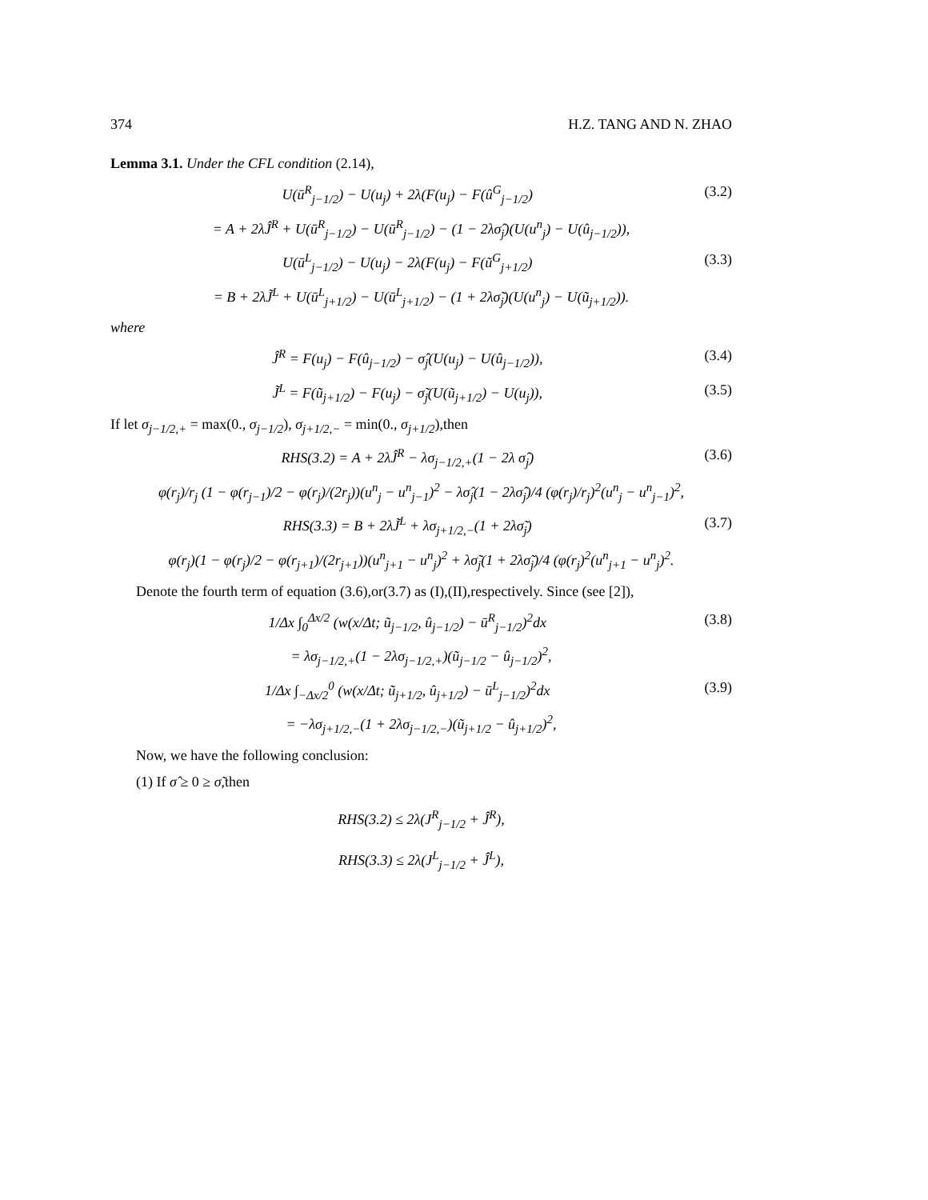374 H.Z. TANG AND N. ZHAO
Lemma 3.1. Under the CFL condition (2.14),
U(ū<sup>R</sup><sub>j−1/2</sub>) − U(u<sub>j</sub>) + 2λ(F(u<sub>j</sub>) − F(û<sup>G</sup><sub>j−1/2</sub>) (3.2)
= A + 2λĴ<sup>R</sup> + U(ū<sup>R</sup><sub>j−1/2</sub>) − U(ū<sup>R</sup><sub>j−1/2</sub>) − (1 − 2λσ̂<sub>j</sub>)(U(u<sup>n</sup><sub>j</sub>) − U(û<sub>j−1/2</sub>)),
U(ū<sup>L</sup><sub>j−1/2</sub>) − U(u<sub>j</sub>) − 2λ(F(u<sub>j</sub>) − F(ũ<sup>G</sup><sub>j+1/2</sub>) (3.3)
= B + 2λJ̃<sup>L</sup> + U(ū<sup>L</sup><sub>j+1/2</sub>) − U(ū<sup>L</sup><sub>j+1/2</sub>) − (1 + 2λσ̃<sub>j</sub>)(U(u<sup>n</sup><sub>j</sub>) − U(ũ<sub>j+1/2</sub>)).
where
Ĵ<sup>R</sup> = F(u<sub>j</sub>) − F(û<sub>j−1/2</sub>) − σ̂<sub>j</sub>(U(u<sub>j</sub>) − U(û<sub>j−1/2</sub>)), (3.4)
J̃<sup>L</sup> = F(ũ<sub>j+1/2</sub>) − F(u<sub>j</sub>) − σ̃<sub>j</sub>(U(ũ<sub>j+1/2</sub>) − U(u<sub>j</sub>)), (3.5)
If let σ<sub>j−1/2,+</sub> = max(0., σ<sub>j−1/2</sub>), σ<sub>j+1/2,−</sub> = min(0., σ<sub>j+1/2</sub>),then
RHS(3.2) = A + 2λĴ<sup>R</sup> − λσ<sub>j−1/2,+</sub>(1 − 2λ σ̂<sub>j</sub>) (3.6)
φ(r<sub>j</sub>)/r<sub>j</sub> (1 − φ(r<sub>j−1</sub>)/2 − φ(r<sub>j</sub>)/(2r<sub>j</sub>))(u<sup>n</sup><sub>j</sub> − u<sup>n</sup><sub>j−1</sub>)<sup>2</sup> − λσ̂<sub>j</sub>(1 − 2λσ̂<sub>j</sub>)/4 (φ(r<sub>j</sub>)/r<sub>j</sub>)<sup>2</sup>(u<sup>n</sup><sub>j</sub> − u<sup>n</sup><sub>j−1</sub>)<sup>2</sup>,
RHS(3.3) = B + 2λJ̃<sup>L</sup> + λσ<sub>j+1/2,−</sub>(1 + 2λσ̃<sub>j</sub>) (3.7)
φ(r<sub>j</sub>)(1 − φ(r<sub>j</sub>)/2 − φ(r<sub>j+1</sub>)/(2r<sub>j+1</sub>))(u<sup>n</sup><sub>j+1</sub> − u<sup>n</sup><sub>j</sub>)<sup>2</sup> + λσ̃<sub>j</sub>(1 + 2λσ̃<sub>j</sub>)/4 (φ(r<sub>j</sub>)<sup>2</sup>(u<sup>n</sup><sub>j+1</sub> − u<sup>n</sup><sub>j</sub>)<sup>2</sup>.
Denote the fourth term of equation (3.6),or(3.7) as (I),(II),respectively. Since (see [2]),
1/Δx ∫<sub>0</sub><sup>Δx/2</sup> (w(x/Δt; ũ<sub>j−1/2</sub>, û<sub>j−1/2</sub>) − ū<sup>R</sup><sub>j−1/2</sub>)<sup>2</sup>dx (3.8)
= λσ<sub>j−1/2,+</sub>(1 − 2λσ<sub>j−1/2,+</sub>)(ũ<sub>j−1/2</sub> − û<sub>j−1/2</sub>)<sup>2</sup>,
1/Δx ∫<sub>−Δx/2</sub><sup>0</sup> (w(x/Δt; ũ<sub>j+1/2</sub>, û<sub>j+1/2</sub>) − ū<sup>L</sup><sub>j−1/2</sub>)<sup>2</sup>dx (3.9)
= −λσ<sub>j+1/2,−</sub>(1 + 2λσ<sub>j−1/2,−</sub>)(ũ<sub>j+1/2</sub> − û<sub>j+1/2</sub>)<sup>2</sup>,
Now, we have the following conclusion:
(1) If σ̂ ≥ 0 ≥ σ̃,then
RHS(3.2) ≤ 2λ(J<sup>R</sup><sub>j−1/2</sub> + Ĵ<sup>R</sup>),
RHS(3.3) ≤ 2λ(J<sup>L</sup><sub>j−1/2</sub> + Ĵ<sup>L</sup>),